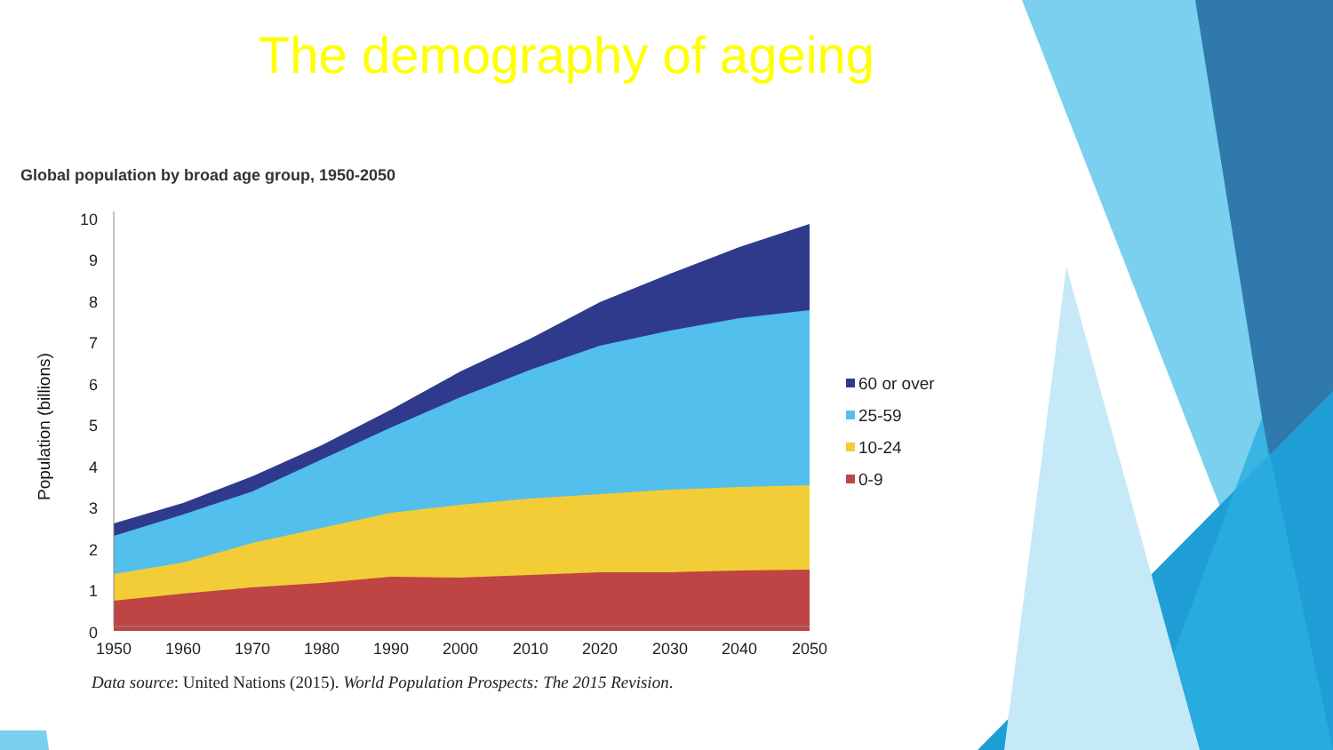The demography of ageing
Global population by broad age group, 1950-2050
10
9
8
7
6
5
4
3
2
1
0
Population (billions)
1950
1960
1970
1980
1990
2000
2010
2020
2030
2040
2050
60 or over
25-59
10-24
0-9
Data source: United Nations (2015). World Population Prospects: The 2015 Revision.